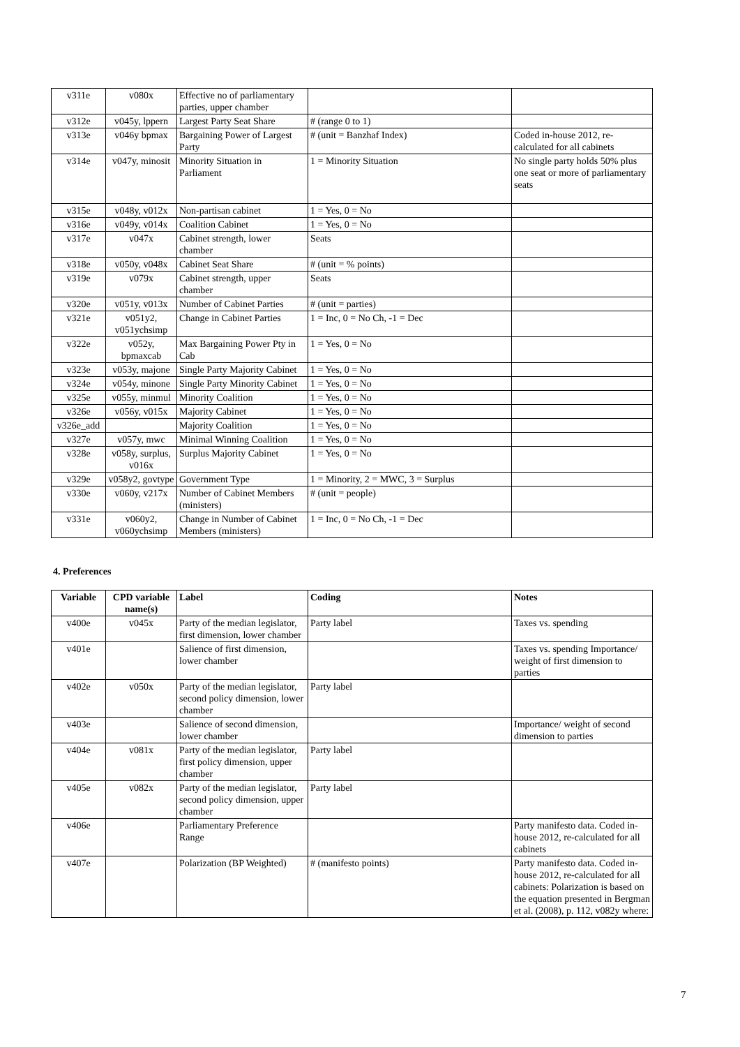| v311e | v080x | Effective no of parliamentary parties, upper chamber | | |
| v312e | v045y, lppern | Largest Party Seat Share | # (range 0 to 1) | |
| v313e | v046y bpmax | Bargaining Power of Largest Party | # (unit = Banzhaf Index) | Coded in-house 2012, re-calculated for all cabinets |
| v314e | v047y, minosit | Minority Situation in Parliament | 1 = Minority Situation | No single party holds 50% plus one seat or more of parliamentary seats |
| v315e | v048y, v012x | Non-partisan cabinet | 1 = Yes, 0 = No | |
| v316e | v049y, v014x | Coalition Cabinet | 1 = Yes, 0 = No | |
| v317e | v047x | Cabinet strength, lower chamber | Seats | |
| v318e | v050y, v048x | Cabinet Seat Share | # (unit = % points) | |
| v319e | v079x | Cabinet strength, upper chamber | Seats | |
| v320e | v051y, v013x | Number of Cabinet Parties | # (unit = parties) | |
| v321e | v051y2, v051ychsimp | Change in Cabinet Parties | 1 = Inc, 0 = No Ch, -1 = Dec | |
| v322e | v052y, bpmaxcab | Max Bargaining Power Pty in Cab | 1 = Yes, 0 = No | |
| v323e | v053y, majone | Single Party Majority Cabinet | 1 = Yes, 0 = No | |
| v324e | v054y, minone | Single Party Minority Cabinet | 1 = Yes, 0 = No | |
| v325e | v055y, minmul | Minority Coalition | 1 = Yes, 0 = No | |
| v326e | v056y, v015x | Majority Cabinet | 1 = Yes, 0 = No | |
| v326e_add | | Majority Coalition | 1 = Yes, 0 = No | |
| v327e | v057y, mwc | Minimal Winning Coalition | 1 = Yes, 0 = No | |
| v328e | v058y, surplus, v016x | Surplus Majority Cabinet | 1 = Yes, 0 = No | |
| v329e | v058y2, govtype | Government Type | 1 = Minority, 2 = MWC, 3 = Surplus | |
| v330e | v060y, v217x | Number of Cabinet Members (ministers) | # (unit = people) | |
| v331e | v060y2, v060ychsimp | Change in Number of Cabinet Members (ministers) | 1 = Inc, 0 = No Ch, -1 = Dec | |
4. Preferences
| Variable | CPD variable name(s) | Label | Coding | Notes |
| --- | --- | --- | --- | --- |
| v400e | v045x | Party of the median legislator, first dimension, lower chamber | Party label | Taxes vs. spending |
| v401e | | Salience of first dimension, lower chamber | | Taxes vs. spending Importance/ weight of first dimension to parties |
| v402e | v050x | Party of the median legislator, second policy dimension, lower chamber | Party label | |
| v403e | | Salience of second dimension, lower chamber | | Importance/ weight of second dimension to parties |
| v404e | v081x | Party of the median legislator, first policy dimension, upper chamber | Party label | |
| v405e | v082x | Party of the median legislator, second policy dimension, upper chamber | Party label | |
| v406e | | Parliamentary Preference Range | | Party manifesto data. Coded in-house 2012, re-calculated for all cabinets |
| v407e | | Polarization (BP Weighted) | # (manifesto points) | Party manifesto data. Coded in-house 2012, re-calculated for all cabinets: Polarization is based on the equation presented in Bergman et al. (2008), p. 112, v082y where: |
7